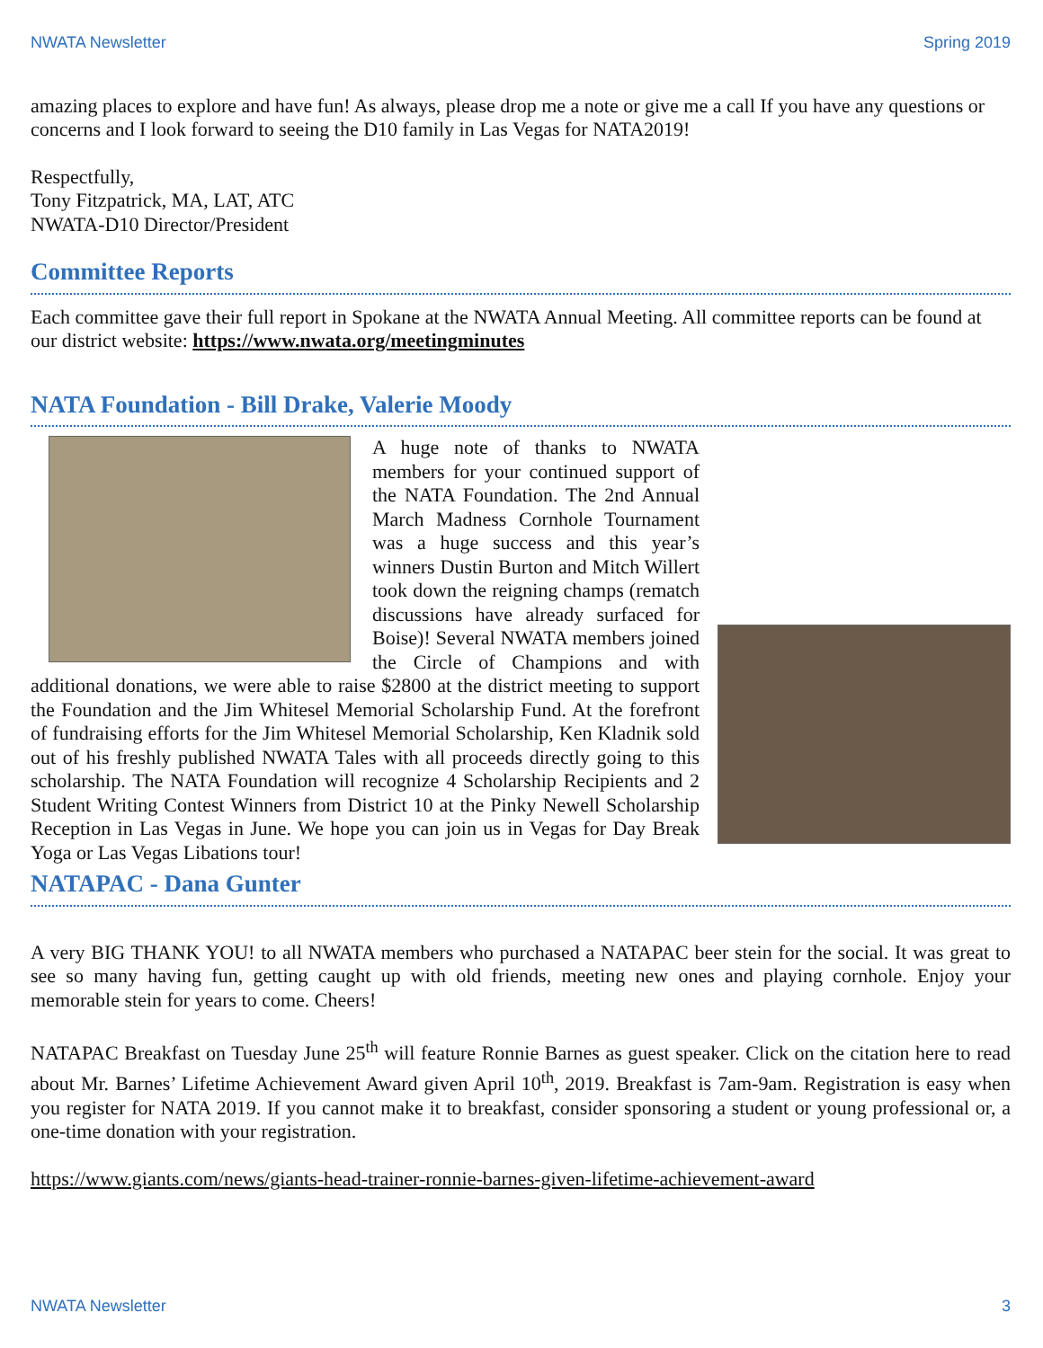NWATA Newsletter Spring 2019
amazing places to explore and have fun! As always, please drop me a note or give me a call If you have any questions or concerns and I look forward to seeing the D10 family in Las Vegas for NATA2019!
Respectfully,
Tony Fitzpatrick, MA, LAT, ATC
NWATA-D10 Director/President
Committee Reports
Each committee gave their full report in Spokane at the NWATA Annual Meeting. All committee reports can be found at our district website: https://www.nwata.org/meetingminutes
NATA Foundation - Bill Drake, Valerie Moody
A huge note of thanks to NWATA members for your continued support of the NATA Foundation. The 2nd Annual March Madness Cornhole Tournament was a huge success and this year’s winners Dustin Burton and Mitch Willert took down the reigning champs (rematch discussions have already surfaced for Boise)! Several NWATA members joined the Circle of Champions and with additional donations, we were able to raise $2800 at the district meeting to support the Foundation and the Jim Whitesel Memorial Scholarship Fund. At the forefront of fundraising efforts for the Jim Whitesel Memorial Scholarship, Ken Kladnik sold out of his freshly published NWATA Tales with all proceeds directly going to this scholarship. The NATA Foundation will recognize 4 Scholarship Recipients and 2 Student Writing Contest Winners from District 10 at the Pinky Newell Scholarship Reception in Las Vegas in June. We hope you can join us in Vegas for Day Break Yoga or Las Vegas Libations tour!
NATAPAC - Dana Gunter
A very BIG THANK YOU! to all NWATA members who purchased a NATAPAC beer stein for the social. It was great to see so many having fun, getting caught up with old friends, meeting new ones and playing cornhole. Enjoy your memorable stein for years to come. Cheers!
NATAPAC Breakfast on Tuesday June 25<sup>th</sup> will feature Ronnie Barnes as guest speaker. Click on the citation here to read about Mr. Barnes’ Lifetime Achievement Award given April 10<sup>th</sup>, 2019. Breakfast is 7am-9am. Registration is easy when you register for NATA 2019. If you cannot make it to breakfast, consider sponsoring a student or young professional or, a one-time donation with your registration.
https://www.giants.com/news/giants-head-trainer-ronnie-barnes-given-lifetime-achievement-award
NWATA Newsletter 3